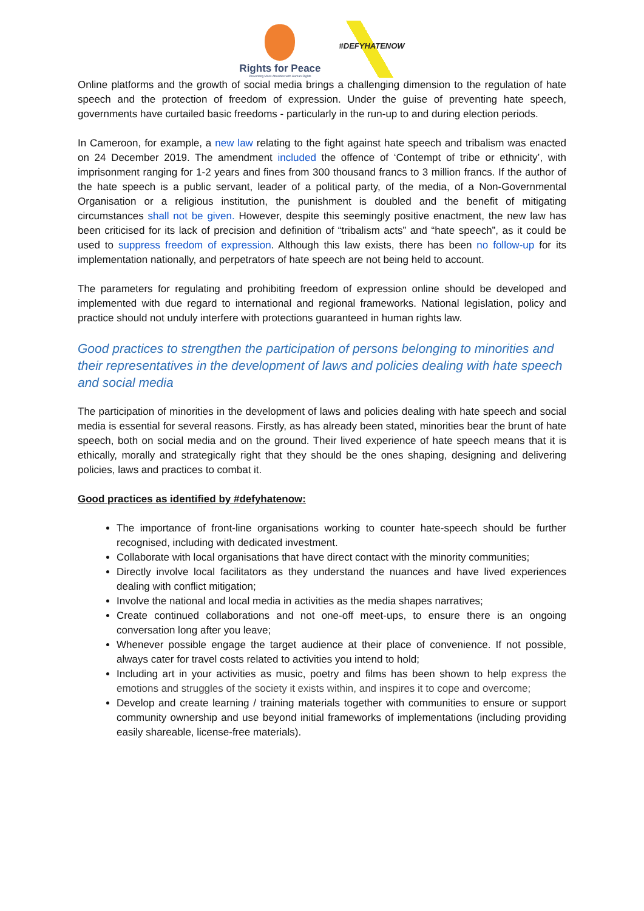Rights for Peace
Preventing Mass Atrocities with Human Rights
#DEFYHATENOW
Online platforms and the growth of social media brings a challenging dimension to the regulation of hate speech and the protection of freedom of expression. Under the guise of preventing hate speech, governments have curtailed basic freedoms - particularly in the run-up to and during election periods.
In Cameroon, for example, a new law relating to the fight against hate speech and tribalism was enacted on 24 December 2019. The amendment included the offence of ‘Contempt of tribe or ethnicity’, with imprisonment ranging for 1-2 years and fines from 300 thousand francs to 3 million francs. If the author of the hate speech is a public servant, leader of a political party, of the media, of a Non-Governmental Organisation or a religious institution, the punishment is doubled and the benefit of mitigating circumstances shall not be given. However, despite this seemingly positive enactment, the new law has been criticised for its lack of precision and definition of “tribalism acts” and “hate speech”, as it could be used to suppress freedom of expression. Although this law exists, there has been no follow-up for its implementation nationally, and perpetrators of hate speech are not being held to account.
The parameters for regulating and prohibiting freedom of expression online should be developed and implemented with due regard to international and regional frameworks. National legislation, policy and practice should not unduly interfere with protections guaranteed in human rights law.
Good practices to strengthen the participation of persons belonging to minorities and their representatives in the development of laws and policies dealing with hate speech and social media
The participation of minorities in the development of laws and policies dealing with hate speech and social media is essential for several reasons. Firstly, as has already been stated, minorities bear the brunt of hate speech, both on social media and on the ground. Their lived experience of hate speech means that it is ethically, morally and strategically right that they should be the ones shaping, designing and delivering policies, laws and practices to combat it.
Good practices as identified by #defyhatenow:
The importance of front-line organisations working to counter hate-speech should be further recognised, including with dedicated investment.
Collaborate with local organisations that have direct contact with the minority communities;
Directly involve local facilitators as they understand the nuances and have lived experiences dealing with conflict mitigation;
Involve the national and local media in activities as the media shapes narratives;
Create continued collaborations and not one-off meet-ups, to ensure there is an ongoing conversation long after you leave;
Whenever possible engage the target audience at their place of convenience. If not possible, always cater for travel costs related to activities you intend to hold;
Including art in your activities as music, poetry and films has been shown to help express the emotions and struggles of the society it exists within, and inspires it to cope and overcome;
Develop and create learning / training materials together with communities to ensure or support community ownership and use beyond initial frameworks of implementations (including providing easily shareable, license-free materials).